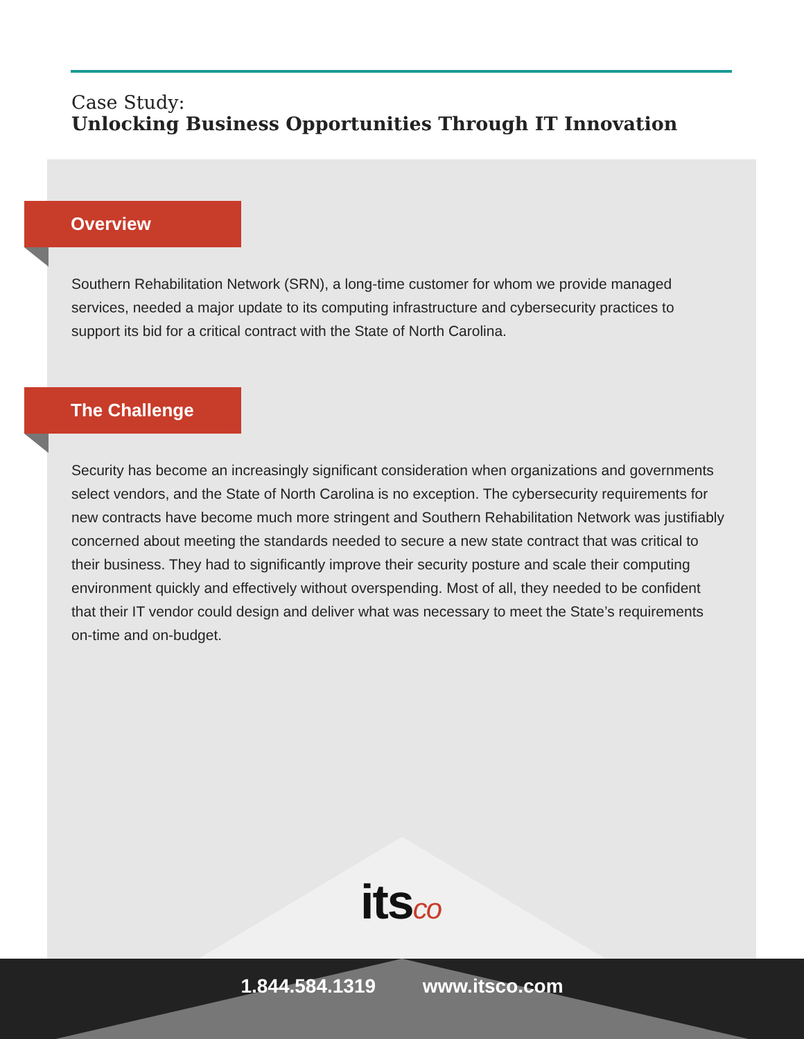Case Study:
Unlocking Business Opportunities Through IT Innovation
Overview
Southern Rehabilitation Network (SRN), a long-time customer for whom we provide managed services, needed a major update to its computing infrastructure and cybersecurity practices to support its bid for a critical contract with the State of North Carolina.
The Challenge
Security has become an increasingly significant consideration when organizations and governments select vendors, and the State of North Carolina is no exception. The cybersecurity requirements for new contracts have become much more stringent and Southern Rehabilitation Network was justifiably concerned about meeting the standards needed to secure a new state contract that was critical to their business. They had to significantly improve their security posture and scale their computing environment quickly and effectively without overspending. Most of all, they needed to be confident that their IT vendor could design and deliver what was necessary to meet the State’s requirements on-time and on-budget.
itsco
1.844.584.1319 www.itsco.com